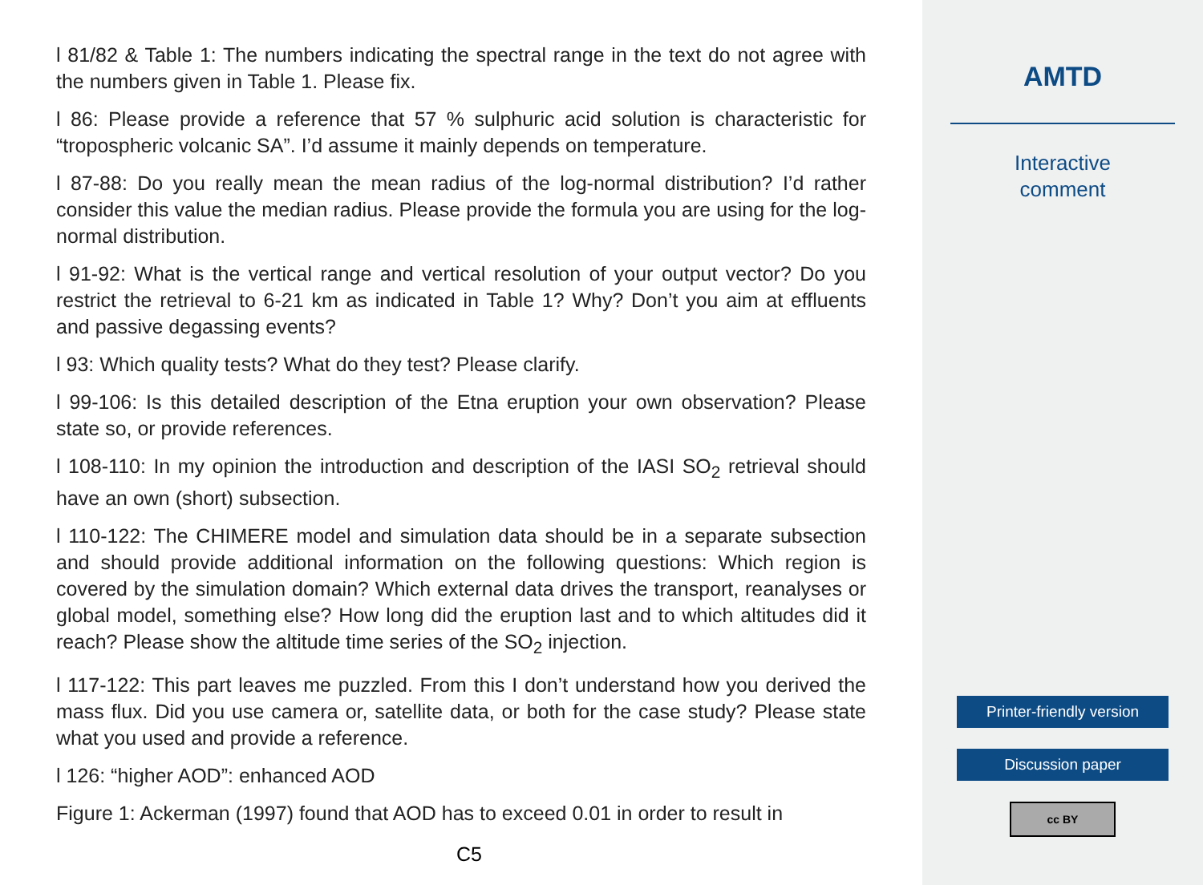l 81/82 & Table 1: The numbers indicating the spectral range in the text do not agree with the numbers given in Table 1. Please fix.
l 86: Please provide a reference that 57 % sulphuric acid solution is characteristic for “tropospheric volcanic SA”. I’d assume it mainly depends on temperature.
l 87-88: Do you really mean the mean radius of the log-normal distribution? I’d rather consider this value the median radius. Please provide the formula you are using for the log-normal distribution.
l 91-92: What is the vertical range and vertical resolution of your output vector? Do you restrict the retrieval to 6-21 km as indicated in Table 1? Why? Don’t you aim at effluents and passive degassing events?
l 93: Which quality tests? What do they test? Please clarify.
l 99-106: Is this detailed description of the Etna eruption your own observation? Please state so, or provide references.
l 108-110: In my opinion the introduction and description of the IASI SO<sub>2</sub> retrieval should have an own (short) subsection.
l 110-122: The CHIMERE model and simulation data should be in a separate subsection and should provide additional information on the following questions: Which region is covered by the simulation domain? Which external data drives the transport, reanalyses or global model, something else? How long did the eruption last and to which altitudes did it reach? Please show the altitude time series of the SO<sub>2</sub> injection.
l 117-122: This part leaves me puzzled. From this I don’t understand how you derived the mass flux. Did you use camera or, satellite data, or both for the case study? Please state what you used and provide a reference.
l 126: “higher AOD”: enhanced AOD
Figure 1: Ackerman (1997) found that AOD has to exceed 0.01 in order to result in
C5
AMTD
Interactive
comment
Printer-friendly version
Discussion paper
cc BY